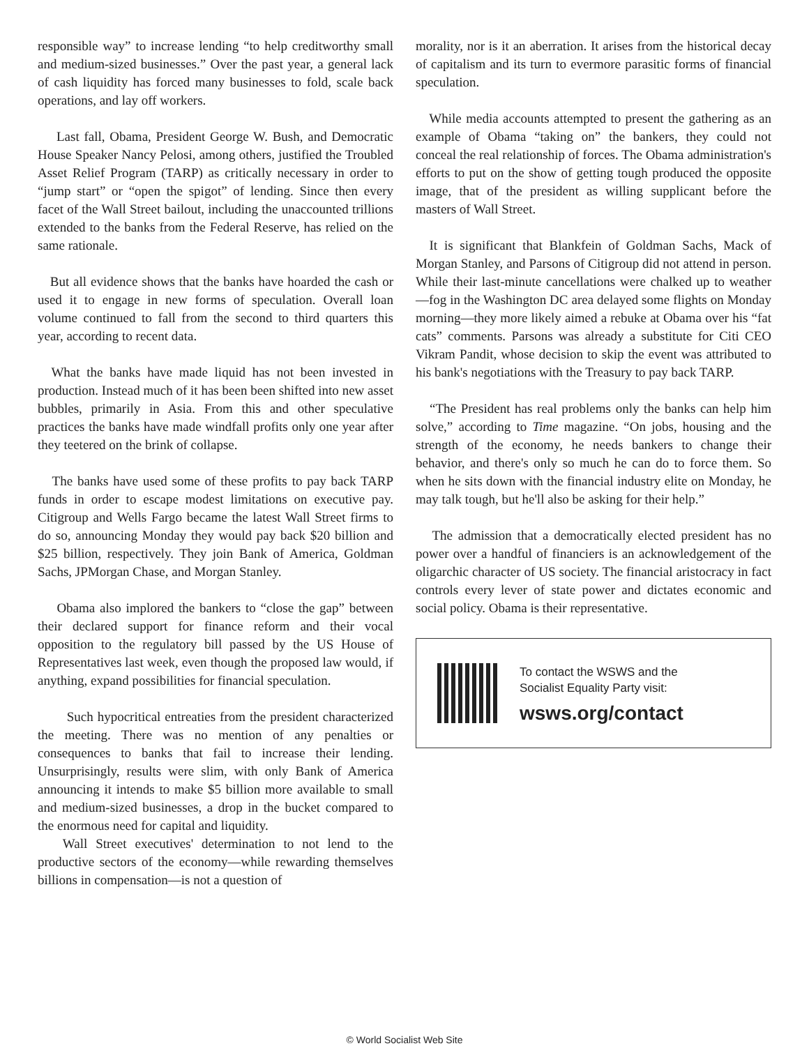responsible way” to increase lending “to help creditworthy small and medium-sized businesses.” Over the past year, a general lack of cash liquidity has forced many businesses to fold, scale back operations, and lay off workers.
Last fall, Obama, President George W. Bush, and Democratic House Speaker Nancy Pelosi, among others, justified the Troubled Asset Relief Program (TARP) as critically necessary in order to “jump start” or “open the spigot” of lending. Since then every facet of the Wall Street bailout, including the unaccounted trillions extended to the banks from the Federal Reserve, has relied on the same rationale.
But all evidence shows that the banks have hoarded the cash or used it to engage in new forms of speculation. Overall loan volume continued to fall from the second to third quarters this year, according to recent data.
What the banks have made liquid has not been invested in production. Instead much of it has been been shifted into new asset bubbles, primarily in Asia. From this and other speculative practices the banks have made windfall profits only one year after they teetered on the brink of collapse.
The banks have used some of these profits to pay back TARP funds in order to escape modest limitations on executive pay. Citigroup and Wells Fargo became the latest Wall Street firms to do so, announcing Monday they would pay back $20 billion and $25 billion, respectively. They join Bank of America, Goldman Sachs, JPMorgan Chase, and Morgan Stanley.
Obama also implored the bankers to “close the gap” between their declared support for finance reform and their vocal opposition to the regulatory bill passed by the US House of Representatives last week, even though the proposed law would, if anything, expand possibilities for financial speculation.
Such hypocritical entreaties from the president characterized the meeting. There was no mention of any penalties or consequences to banks that fail to increase their lending. Unsurprisingly, results were slim, with only Bank of America announcing it intends to make $5 billion more available to small and medium-sized businesses, a drop in the bucket compared to the enormous need for capital and liquidity.
Wall Street executives' determination to not lend to the productive sectors of the economy—while rewarding themselves billions in compensation—is not a question of
morality, nor is it an aberration. It arises from the historical decay of capitalism and its turn to evermore parasitic forms of financial speculation.
While media accounts attempted to present the gathering as an example of Obama “taking on” the bankers, they could not conceal the real relationship of forces. The Obama administration's efforts to put on the show of getting tough produced the opposite image, that of the president as willing supplicant before the masters of Wall Street.
It is significant that Blankfein of Goldman Sachs, Mack of Morgan Stanley, and Parsons of Citigroup did not attend in person. While their last-minute cancellations were chalked up to weather—fog in the Washington DC area delayed some flights on Monday morning—they more likely aimed a rebuke at Obama over his “fat cats” comments. Parsons was already a substitute for Citi CEO Vikram Pandit, whose decision to skip the event was attributed to his bank's negotiations with the Treasury to pay back TARP.
“The President has real problems only the banks can help him solve,” according to Time magazine. “On jobs, housing and the strength of the economy, he needs bankers to change their behavior, and there's only so much he can do to force them. So when he sits down with the financial industry elite on Monday, he may talk tough, but he'll also be asking for their help.”
The admission that a democratically elected president has no power over a handful of financiers is an acknowledgement of the oligarchic character of US society. The financial aristocracy in fact controls every lever of state power and dictates economic and social policy. Obama is their representative.
To contact the WSWS and the
Socialist Equality Party visit:
wsws.org/contact
© World Socialist Web Site